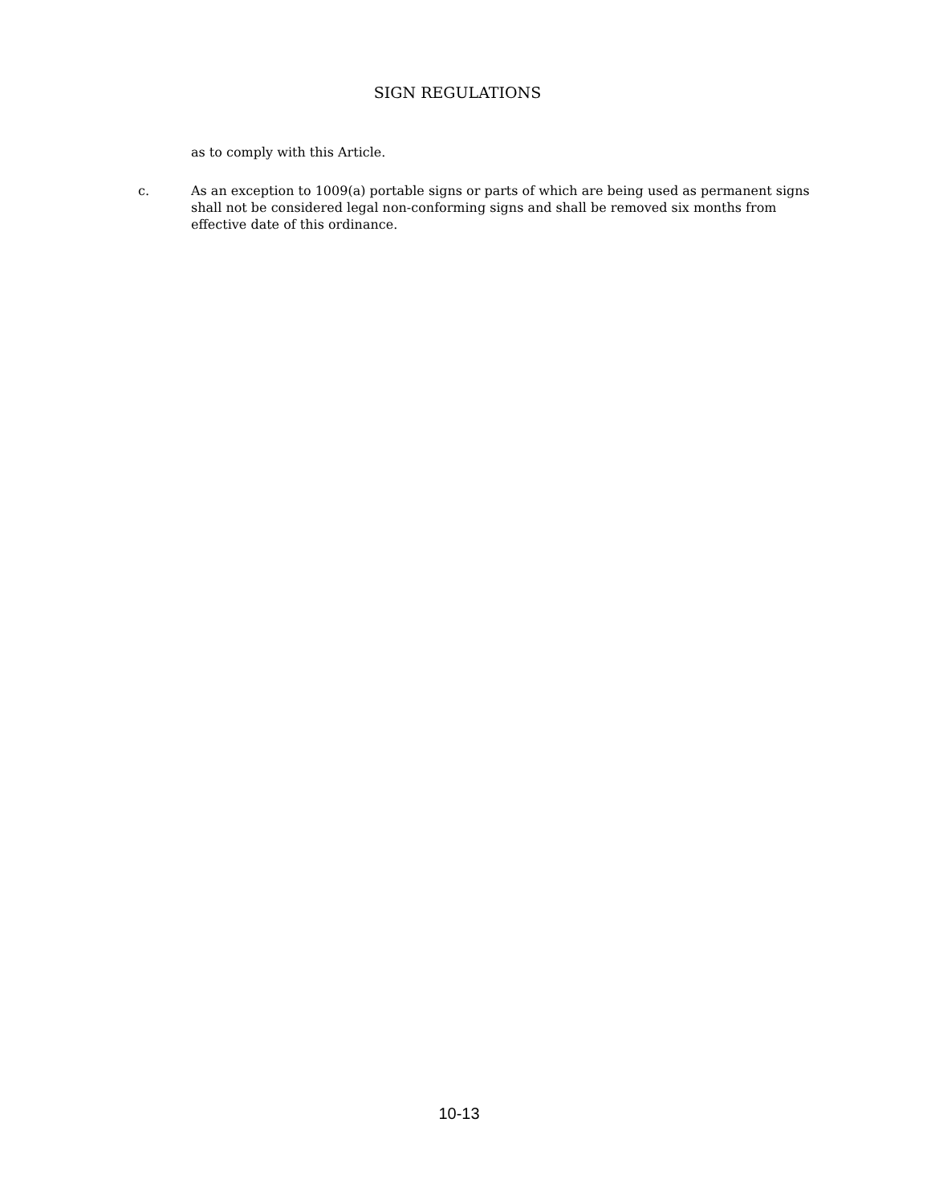SIGN REGULATIONS
as to comply with this Article.
c. As an exception to 1009(a) portable signs or parts of which are being used as permanent signs shall not be considered legal non-conforming signs and shall be removed six months from effective date of this ordinance.
10-13